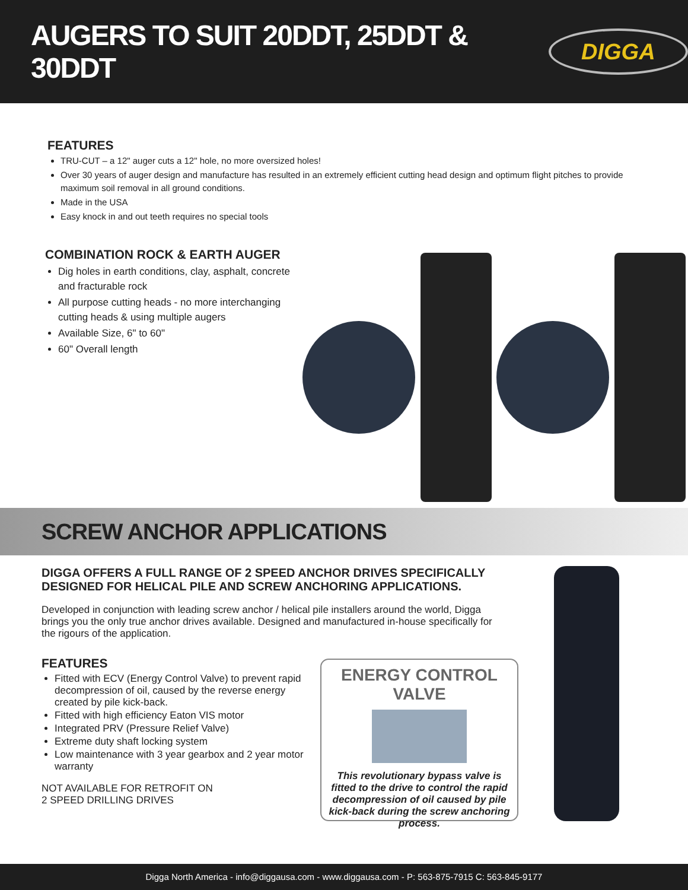AUGERS TO SUIT 20DDT, 25DDT & 30DDT
DIGGA
FEATURES
TRU-CUT – a 12" auger cuts a 12" hole, no more oversized holes!
Over 30 years of auger design and manufacture has resulted in an extremely efficient cutting head design and optimum flight pitches to provide maximum soil removal in all ground conditions.
Made in the USA
Easy knock in and out teeth requires no special tools
COMBINATION ROCK & EARTH AUGER
Dig holes in earth conditions, clay, asphalt, concrete and fracturable rock
All purpose cutting heads - no more interchanging cutting heads & using multiple augers
Available Size, 6" to 60"
60" Overall length
SCREW ANCHOR APPLICATIONS
DIGGA OFFERS A FULL RANGE OF 2 SPEED ANCHOR DRIVES SPECIFICALLY DESIGNED FOR HELICAL PILE AND SCREW ANCHORING APPLICATIONS.
Developed in conjunction with leading screw anchor / helical pile installers around the world, Digga brings you the only true anchor drives available. Designed and manufactured in-house specifically for the rigours of the application.
FEATURES
Fitted with ECV (Energy Control Valve) to prevent rapid decompression of oil, caused by the reverse energy created by pile kick-back.
Fitted with high efficiency Eaton VIS motor
Integrated PRV (Pressure Relief Valve)
Extreme duty shaft locking system
Low maintenance with 3 year gearbox and 2 year motor warranty
NOT AVAILABLE FOR RETROFIT ON
2 SPEED DRILLING DRIVES
ENERGY CONTROL VALVE
This revolutionary bypass valve is fitted to the drive to control the rapid decompression of oil caused by pile kick-back during the screw anchoring process.
Digga North America - info@diggausa.com - www.diggausa.com - P: 563-875-7915 C: 563-845-9177